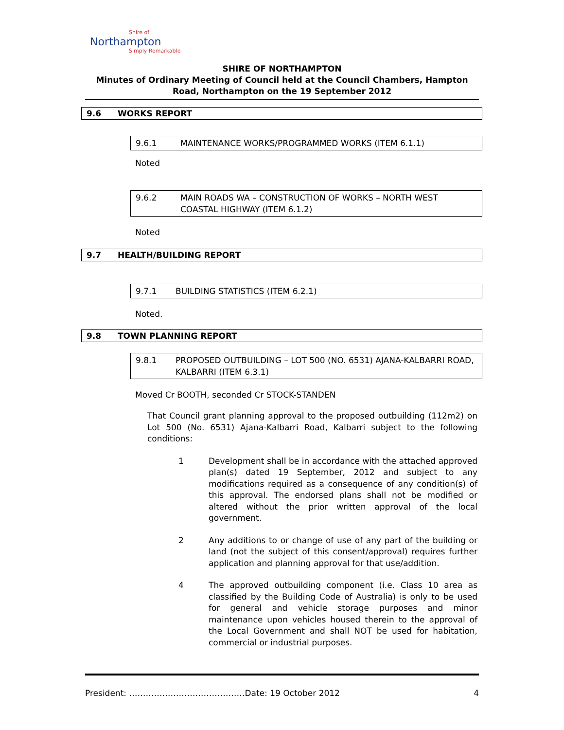Shire of
Northampton
Simply Remarkable
SHIRE OF NORTHAMPTON
Minutes of Ordinary Meeting of Council held at the Council Chambers, Hampton Road, Northampton on the 19 September 2012
9.6 WORKS REPORT
9.6.1 MAINTENANCE WORKS/PROGRAMMED WORKS (ITEM 6.1.1)
Noted
9.6.2 MAIN ROADS WA – CONSTRUCTION OF WORKS – NORTH WEST COASTAL HIGHWAY (ITEM 6.1.2)
Noted
9.7 HEALTH/BUILDING REPORT
9.7.1 BUILDING STATISTICS (ITEM 6.2.1)
Noted.
9.8 TOWN PLANNING REPORT
9.8.1 PROPOSED OUTBUILDING – LOT 500 (NO. 6531) AJANA-KALBARRI ROAD, KALBARRI (ITEM 6.3.1)
Moved Cr BOOTH, seconded Cr STOCK-STANDEN
That Council grant planning approval to the proposed outbuilding (112m2) on Lot 500 (No. 6531) Ajana-Kalbarri Road, Kalbarri subject to the following conditions:
1 Development shall be in accordance with the attached approved plan(s) dated 19 September, 2012 and subject to any modifications required as a consequence of any condition(s) of this approval. The endorsed plans shall not be modified or altered without the prior written approval of the local government.
2 Any additions to or change of use of any part of the building or land (not the subject of this consent/approval) requires further application and planning approval for that use/addition.
4 The approved outbuilding component (i.e. Class 10 area as classified by the Building Code of Australia) is only to be used for general and vehicle storage purposes and minor maintenance upon vehicles housed therein to the approval of the Local Government and shall NOT be used for habitation, commercial or industrial purposes.
President: ……………………………………Date: 19 October 2012 4